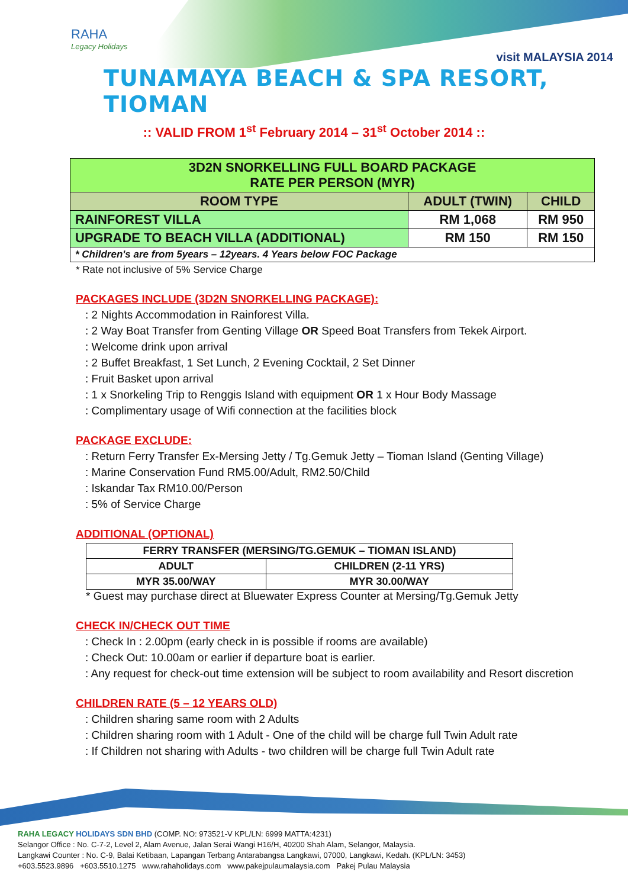RAHA
Legacy Holidays
visit MALAYSIA 2014
TUNAMAYA BEACH & SPA RESORT, TIOMAN
:: VALID FROM 1<sup>st</sup> February 2014 – 31<sup>st</sup> October 2014 ::
| 3D2N SNORKELLING FULL BOARD PACKAGE RATE PER PERSON (MYR) | | |
| --- | --- | --- |
| ROOM TYPE | ADULT (TWIN) | CHILD |
| RAINFOREST VILLA | RM 1,068 | RM 950 |
| UPGRADE TO BEACH VILLA (ADDITIONAL) | RM 150 | RM 150 |
| * Children's are from 5years – 12years. 4 Years below FOC Package | | |
* Rate not inclusive of 5% Service Charge
PACKAGES INCLUDE (3D2N SNORKELLING PACKAGE):
: 2 Nights Accommodation in Rainforest Villa.
: 2 Way Boat Transfer from Genting Village OR Speed Boat Transfers from Tekek Airport.
: Welcome drink upon arrival
: 2 Buffet Breakfast, 1 Set Lunch, 2 Evening Cocktail, 2 Set Dinner
: Fruit Basket upon arrival
: 1 x Snorkeling Trip to Renggis Island with equipment OR 1 x Hour Body Massage
: Complimentary usage of Wifi connection at the facilities block
PACKAGE EXCLUDE:
: Return Ferry Transfer Ex-Mersing Jetty / Tg.Gemuk Jetty – Tioman Island (Genting Village)
: Marine Conservation Fund RM5.00/Adult, RM2.50/Child
: Iskandar Tax RM10.00/Person
: 5% of Service Charge
ADDITIONAL (OPTIONAL)
| FERRY TRANSFER (MERSING/TG.GEMUK – TIOMAN ISLAND) | |
| ADULT | CHILDREN (2-11 YRS) |
| MYR 35.00/WAY | MYR 30.00/WAY |
* Guest may purchase direct at Bluewater Express Counter at Mersing/Tg.Gemuk Jetty
CHECK IN/CHECK OUT TIME
: Check In : 2.00pm (early check in is possible if rooms are available)
: Check Out: 10.00am or earlier if departure boat is earlier.
: Any request for check-out time extension will be subject to room availability and Resort discretion
CHILDREN RATE (5 – 12 YEARS OLD)
: Children sharing same room with 2 Adults
: Children sharing room with 1 Adult - One of the child will be charge full Twin Adult rate
: If Children not sharing with Adults - two children will be charge full Twin Adult rate
RAHA LEGACY HOLIDAYS SDN BHD (COMP. NO: 973521-V KPL/LN: 6999 MATTA:4231)
Selangor Office : No. C-7-2, Level 2, Alam Avenue, Jalan Serai Wangi H16/H, 40200 Shah Alam, Selangor, Malaysia.
Langkawi Counter : No. C-9, Balai Ketibaan, Lapangan Terbang Antarabangsa Langkawi, 07000, Langkawi, Kedah. (KPL/LN: 3453)
+603.5523.9896 +603.5510.1275 www.rahaholidays.com www.pakejpulaumalaysia.com Pakej Pulau Malaysia